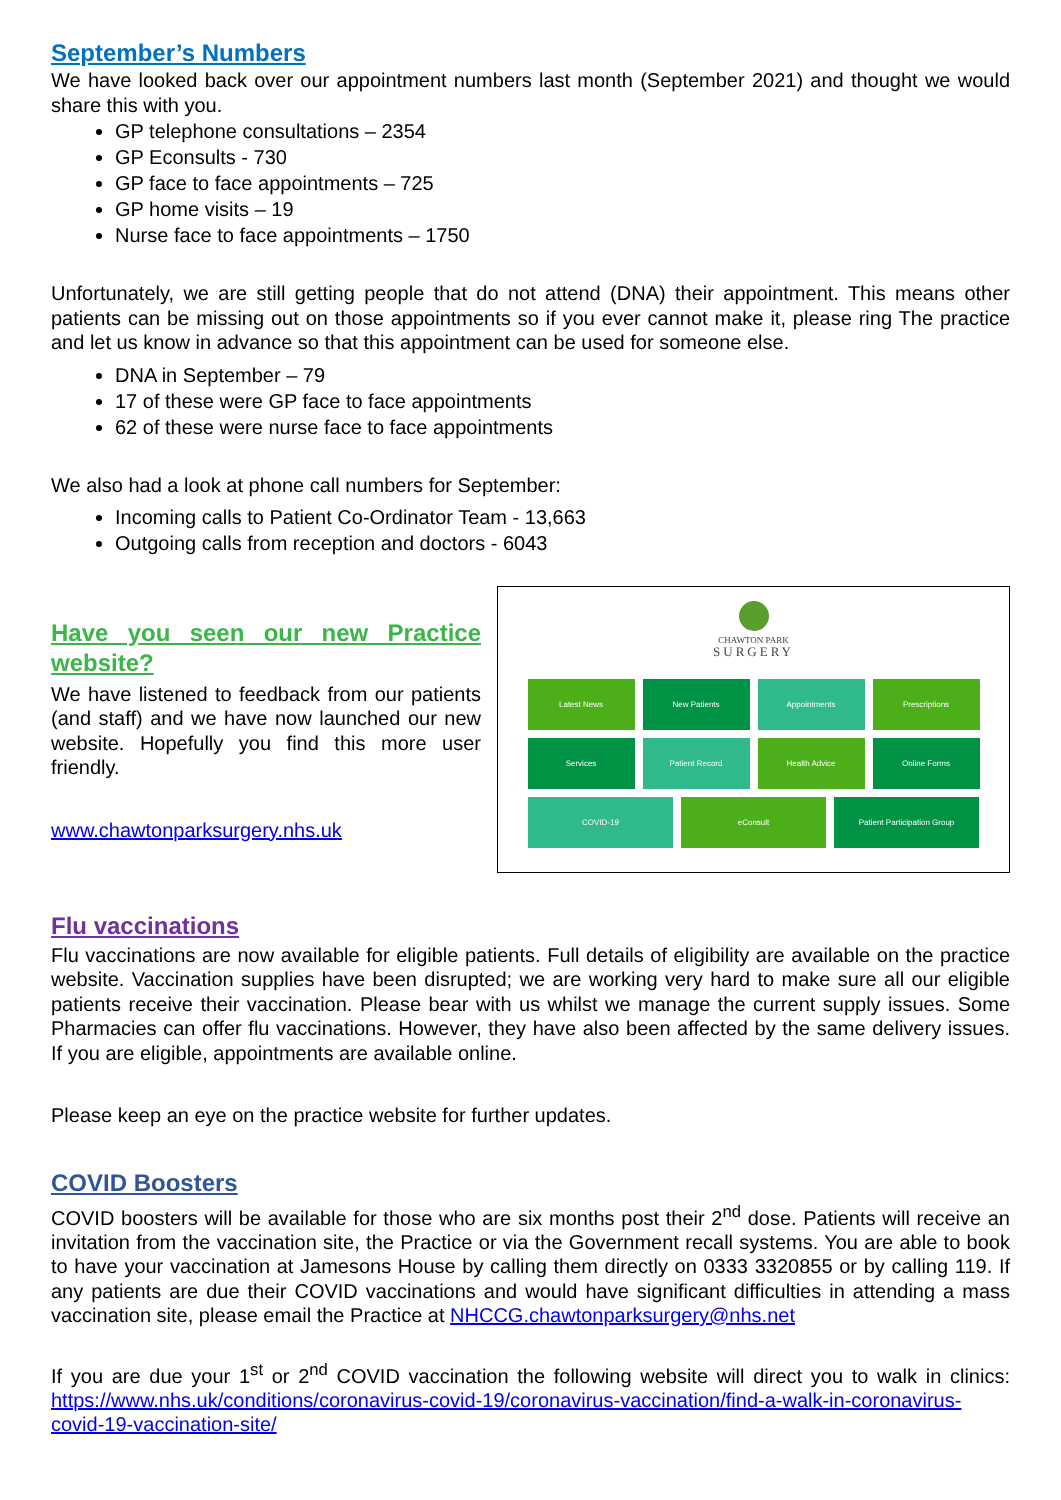September’s Numbers
We have looked back over our appointment numbers last month (September 2021) and thought we would share this with you.
GP telephone consultations – 2354
GP Econsults - 730
GP face to face appointments – 725
GP home visits – 19
Nurse face to face appointments – 1750
Unfortunately, we are still getting people that do not attend (DNA) their appointment. This means other patients can be missing out on those appointments so if you ever cannot make it, please ring The practice and let us know in advance so that this appointment can be used for someone else.
DNA in September – 79
17 of these were GP face to face appointments
62 of these were nurse face to face appointments
We also had a look at phone call numbers for September:
Incoming calls to Patient Co-Ordinator Team - 13,663
Outgoing calls from reception and doctors - 6043
Have you seen our new Practice website?
We have listened to feedback from our patients (and staff) and we have now launched our new website. Hopefully you find this more user friendly.
www.chawtonparksurgery.nhs.uk
CHAWTON PARK
SURGERY
Latest News
New Patients
Appointments
Prescriptions
Services
Patient Record
Health Advice
Online Forms
COVID-19
eConsult
Patient Participation Group
Flu vaccinations
Flu vaccinations are now available for eligible patients. Full details of eligibility are available on the practice website. Vaccination supplies have been disrupted; we are working very hard to make sure all our eligible patients receive their vaccination. Please bear with us whilst we manage the current supply issues. Some Pharmacies can offer flu vaccinations. However, they have also been affected by the same delivery issues. If you are eligible, appointments are available online.
Please keep an eye on the practice website for further updates.
COVID Boosters
COVID boosters will be available for those who are six months post their 2<sup>nd</sup> dose. Patients will receive an invitation from the vaccination site, the Practice or via the Government recall systems. You are able to book to have your vaccination at Jamesons House by calling them directly on 0333 3320855 or by calling 119. If any patients are due their COVID vaccinations and would have significant difficulties in attending a mass vaccination site, please email the Practice at NHCCG.chawtonparksurgery@nhs.net
If you are due your 1<sup>st</sup> or 2<sup>nd</sup> COVID vaccination the following website will direct you to walk in clinics: https://www.nhs.uk/conditions/coronavirus-covid-19/coronavirus-vaccination/find-a-walk-in-coronavirus-covid-19-vaccination-site/